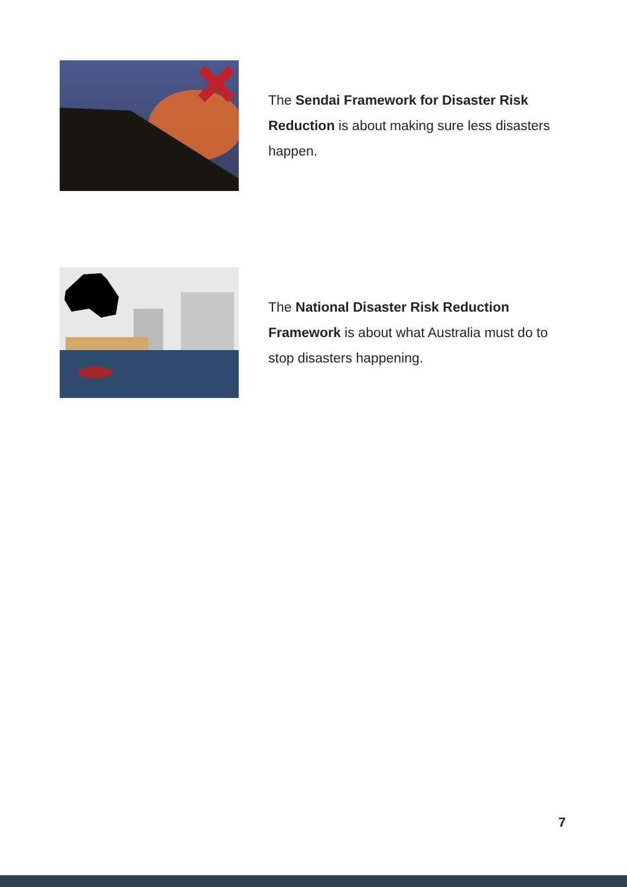The Sendai Framework for Disaster Risk Reduction is about making sure less disasters happen.
The National Disaster Risk Reduction Framework is about what Australia must do to stop disasters happening.
7